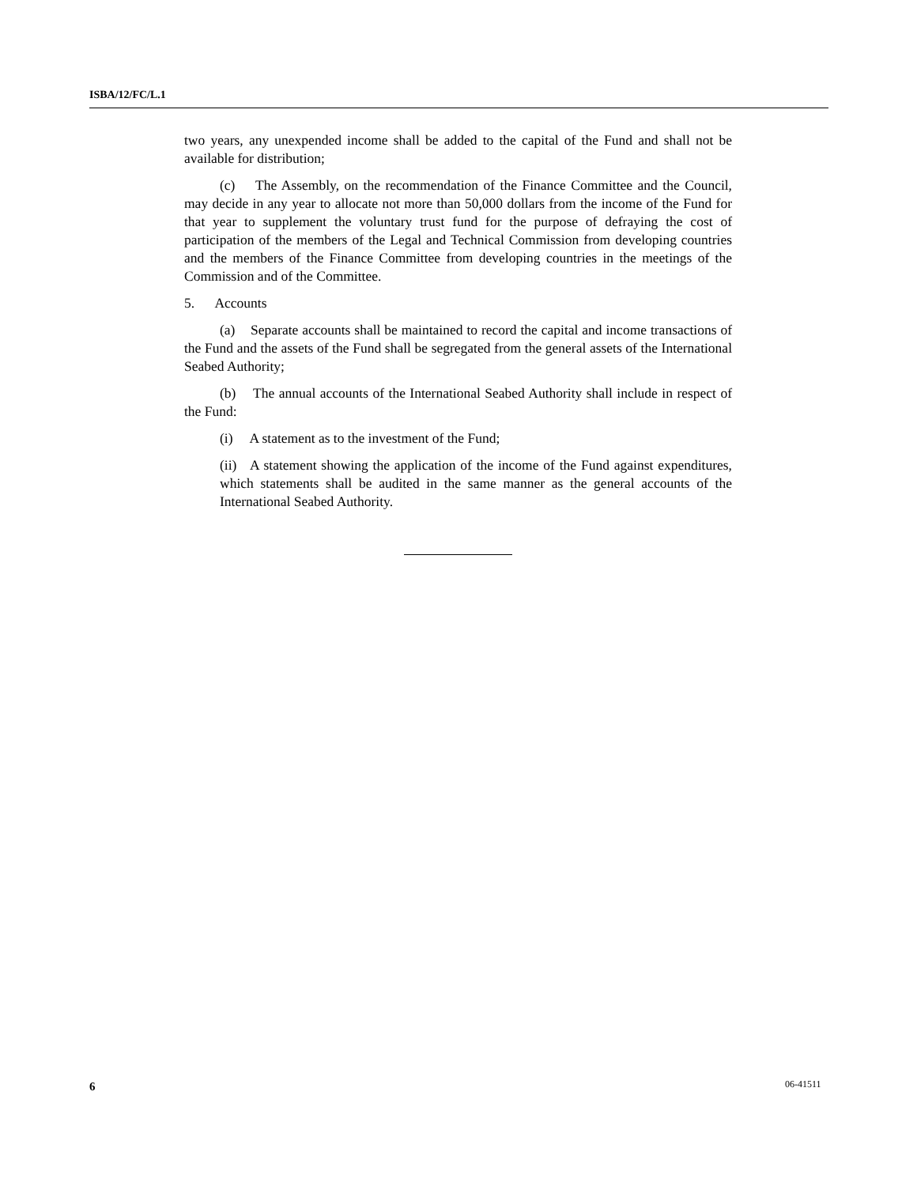ISBA/12/FC/L.1
two years, any unexpended income shall be added to the capital of the Fund and shall not be available for distribution;
(c) The Assembly, on the recommendation of the Finance Committee and the Council, may decide in any year to allocate not more than 50,000 dollars from the income of the Fund for that year to supplement the voluntary trust fund for the purpose of defraying the cost of participation of the members of the Legal and Technical Commission from developing countries and the members of the Finance Committee from developing countries in the meetings of the Commission and of the Committee.
5. Accounts
(a) Separate accounts shall be maintained to record the capital and income transactions of the Fund and the assets of the Fund shall be segregated from the general assets of the International Seabed Authority;
(b) The annual accounts of the International Seabed Authority shall include in respect of the Fund:
(i) A statement as to the investment of the Fund;
(ii) A statement showing the application of the income of the Fund against expenditures, which statements shall be audited in the same manner as the general accounts of the International Seabed Authority.
6 06-41511